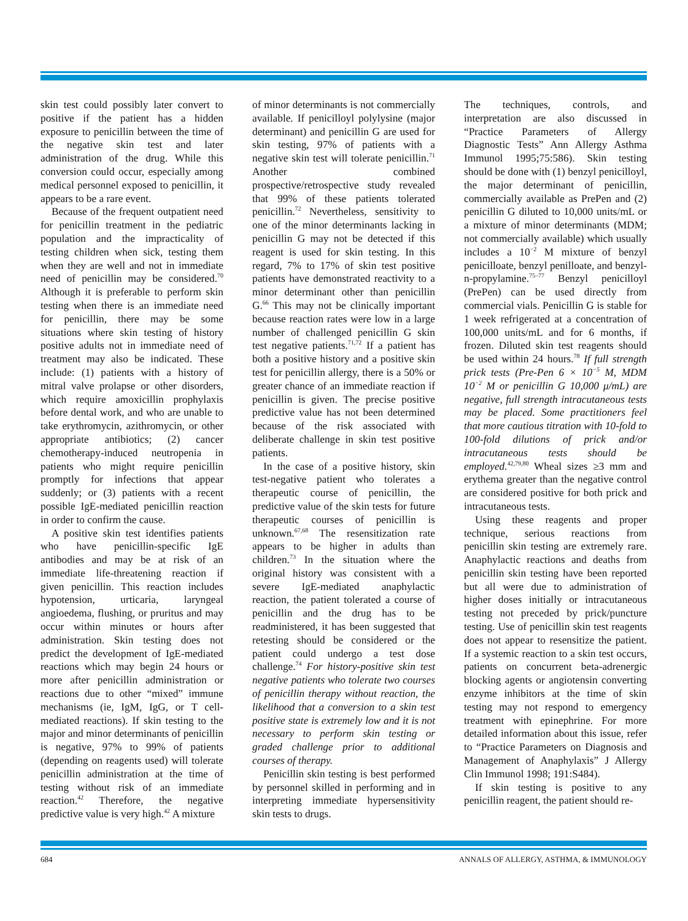skin test could possibly later convert to positive if the patient has a hidden exposure to penicillin between the time of the negative skin test and later administration of the drug. While this conversion could occur, especially among medical personnel exposed to penicillin, it appears to be a rare event.
Because of the frequent outpatient need for penicillin treatment in the pediatric population and the impracticality of testing children when sick, testing them when they are well and not in immediate need of penicillin may be considered.<sup>70</sup> Although it is preferable to perform skin testing when there is an immediate need for penicillin, there may be some situations where skin testing of history positive adults not in immediate need of treatment may also be indicated. These include: (1) patients with a history of mitral valve prolapse or other disorders, which require amoxicillin prophylaxis before dental work, and who are unable to take erythromycin, azithromycin, or other appropriate antibiotics; (2) cancer chemotherapy-induced neutropenia in patients who might require penicillin promptly for infections that appear suddenly; or (3) patients with a recent possible IgE-mediated penicillin reaction in order to confirm the cause.
A positive skin test identifies patients who have penicillin-specific IgE antibodies and may be at risk of an immediate life-threatening reaction if given penicillin. This reaction includes hypotension, urticaria, laryngeal angioedema, flushing, or pruritus and may occur within minutes or hours after administration. Skin testing does not predict the development of IgE-mediated reactions which may begin 24 hours or more after penicillin administration or reactions due to other “mixed” immune mechanisms (ie, IgM, IgG, or T cell-mediated reactions). If skin testing to the major and minor determinants of penicillin is negative, 97% to 99% of patients (depending on reagents used) will tolerate penicillin administration at the time of testing without risk of an immediate reaction.<sup>42</sup> Therefore, the negative predictive value is very high.<sup>42</sup> A mixture
of minor determinants is not commercially available. If penicilloyl polylysine (major determinant) and penicillin G are used for skin testing, 97% of patients with a negative skin test will tolerate penicillin.<sup>71</sup> Another combined prospective/retrospective study revealed that 99% of these patients tolerated penicillin.<sup>72</sup> Nevertheless, sensitivity to one of the minor determinants lacking in penicillin G may not be detected if this reagent is used for skin testing. In this regard, 7% to 17% of skin test positive patients have demonstrated reactivity to a minor determinant other than penicillin G.<sup>66</sup> This may not be clinically important because reaction rates were low in a large number of challenged penicillin G skin test negative patients.<sup>71,72</sup> If a patient has both a positive history and a positive skin test for penicillin allergy, there is a 50% or greater chance of an immediate reaction if penicillin is given. The precise positive predictive value has not been determined because of the risk associated with deliberate challenge in skin test positive patients.
In the case of a positive history, skin test-negative patient who tolerates a therapeutic course of penicillin, the predictive value of the skin tests for future therapeutic courses of penicillin is unknown.<sup>67,68</sup> The resensitization rate appears to be higher in adults than children.<sup>73</sup> In the situation where the original history was consistent with a severe IgE-mediated anaphylactic reaction, the patient tolerated a course of penicillin and the drug has to be readministered, it has been suggested that retesting should be considered or the patient could undergo a test dose challenge.<sup>74</sup> For history-positive skin test negative patients who tolerate two courses of penicillin therapy without reaction, the likelihood that a conversion to a skin test positive state is extremely low and it is not necessary to perform skin testing or graded challenge prior to additional courses of therapy.
Penicillin skin testing is best performed by personnel skilled in performing and in interpreting immediate hypersensitivity skin tests to drugs.
The techniques, controls, and interpretation are also discussed in “Practice Parameters of Allergy Diagnostic Tests” Ann Allergy Asthma Immunol 1995;75:586). Skin testing should be done with (1) benzyl penicilloyl, the major determinant of penicillin, commercially available as PrePen and (2) penicillin G diluted to 10,000 units/mL or a mixture of minor determinants (MDM; not commercially available) which usually includes a 10<sup>−2</sup> M mixture of benzyl penicilloate, benzyl penilloate, and benzyl-n-propylamine.<sup>75–77</sup> Benzyl penicilloyl (PrePen) can be used directly from commercial vials. Penicillin G is stable for 1 week refrigerated at a concentration of 100,000 units/mL and for 6 months, if frozen. Diluted skin test reagents should be used within 24 hours.<sup>78</sup> If full strength prick tests (Pre-Pen 6 × 10<sup>−5</sup> M, MDM 10<sup>−2</sup> M or penicillin G 10,000 μ/mL) are negative, full strength intracutaneous tests may be placed. Some practitioners feel that more cautious titration with 10-fold to 100-fold dilutions of prick and/or intracutaneous tests should be employed.<sup>42,79,80</sup> Wheal sizes ≥3 mm and erythema greater than the negative control are considered positive for both prick and intracutaneous tests.
Using these reagents and proper technique, serious reactions from penicillin skin testing are extremely rare. Anaphylactic reactions and deaths from penicillin skin testing have been reported but all were due to administration of higher doses initially or intracutaneous testing not preceded by prick/puncture testing. Use of penicillin skin test reagents does not appear to resensitize the patient. If a systemic reaction to a skin test occurs, patients on concurrent beta-adrenergic blocking agents or angiotensin converting enzyme inhibitors at the time of skin testing may not respond to emergency treatment with epinephrine. For more detailed information about this issue, refer to “Practice Parameters on Diagnosis and Management of Anaphylaxis” J Allergy Clin Immunol 1998; 191:S484).
If skin testing is positive to any penicillin reagent, the patient should re-
684 ANNALS OF ALLERGY, ASTHMA, & IMMUNOLOGY